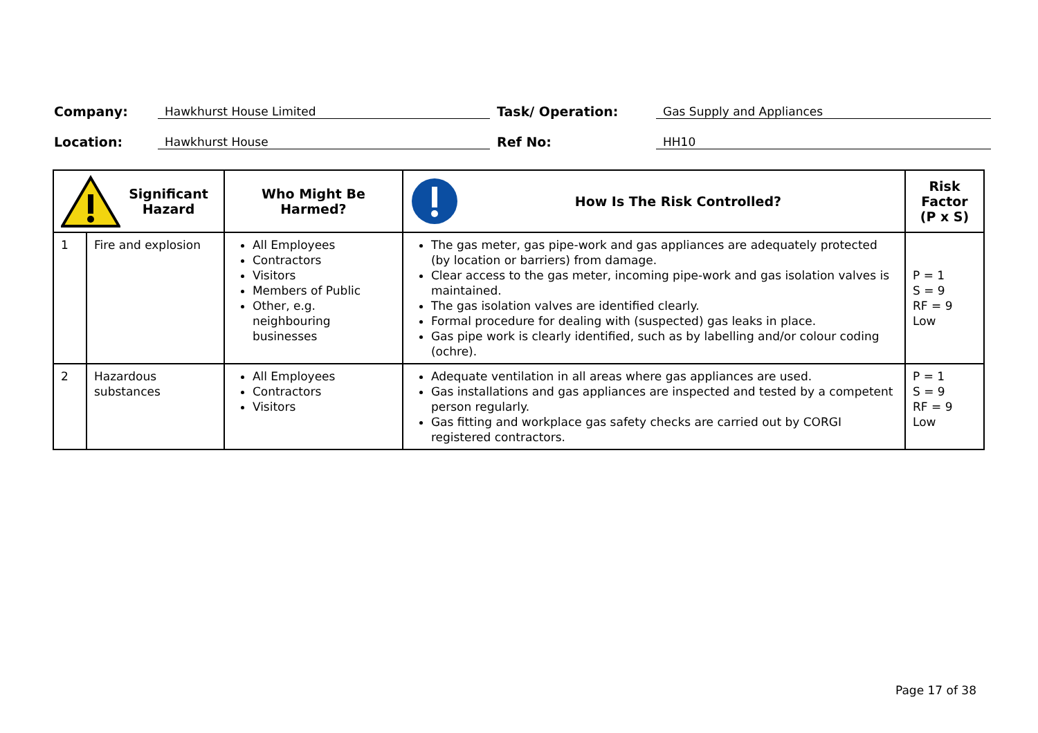Company:
Hawkhurst House Limited
Task/ Operation:
Gas Supply and Appliances
Location:
Hawkhurst House
Ref No:
HH10
| Significant Hazard | | Who Might Be Harmed? | How Is The Risk Controlled? | Risk Factor (P x S) |
| --- | --- | --- | --- | --- |
| 1 | Fire and explosion | All Employees Contractors Visitors Members of Public Other, e.g. neighbouring businesses | The gas meter, gas pipe-work and gas appliances are adequately protected (by location or barriers) from damage. Clear access to the gas meter, incoming pipe-work and gas isolation valves is maintained. The gas isolation valves are identified clearly. Formal procedure for dealing with (suspected) gas leaks in place. Gas pipe work is clearly identified, such as by labelling and/or colour coding (ochre). | P = 1 S = 9 RF = 9 Low |
| 2 | Hazardous substances | All Employees Contractors Visitors | Adequate ventilation in all areas where gas appliances are used. Gas installations and gas appliances are inspected and tested by a competent person regularly. Gas fitting and workplace gas safety checks are carried out by CORGI registered contractors. | P = 1 S = 9 RF = 9 Low |
Page 17 of 38